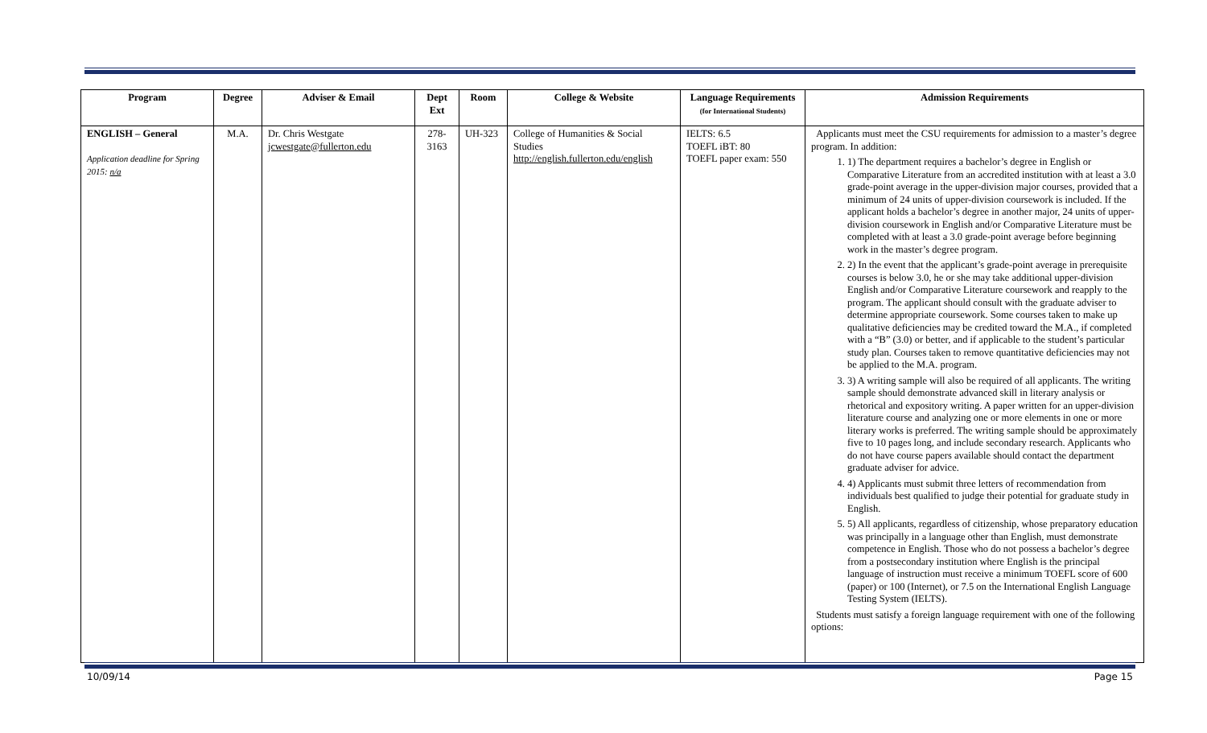| Program | Degree | Adviser & Email | Dept Ext | Room | College & Website | Language Requirements (for International Students) | Admission Requirements |
| --- | --- | --- | --- | --- | --- | --- | --- |
| ENGLISH – General Application deadline for Spring 2015: n/a | M.A. | Dr. Chris Westgate jcwestgate@fullerton.edu | 278- 3163 | UH-323 | College of Humanities & Social Studies http://english.fullerton.edu/english | IELTS: 6.5 TOEFL iBT: 80 TOEFL paper exam: 550 | Applicants must meet the CSU requirements for admission to a master’s degree program. In addition: 1. 1) The department requires a bachelor’s degree in English or Comparative Literature from an accredited institution with at least a 3.0 grade-point average in the upper-division major courses, provided that a minimum of 24 units of upper-division coursework is included. If the applicant holds a bachelor’s degree in another major, 24 units of upper-division coursework in English and/or Comparative Literature must be completed with at least a 3.0 grade-point average before beginning work in the master’s degree program. 2. 2) In the event that the applicant’s grade-point average in prerequisite courses is below 3.0, he or she may take additional upper-division English and/or Comparative Literature coursework and reapply to the program. The applicant should consult with the graduate adviser to determine appropriate coursework. Some courses taken to make up qualitative deficiencies may be credited toward the M.A., if completed with a “B” (3.0) or better, and if applicable to the student’s particular study plan. Courses taken to remove quantitative deficiencies may not be applied to the M.A. program. 3. 3) A writing sample will also be required of all applicants. The writing sample should demonstrate advanced skill in literary analysis or rhetorical and expository writing. A paper written for an upper-division literature course and analyzing one or more elements in one or more literary works is preferred. The writing sample should be approximately five to 10 pages long, and include secondary research. Applicants who do not have course papers available should contact the department graduate adviser for advice. 4. 4) Applicants must submit three letters of recommendation from individuals best qualified to judge their potential for graduate study in English. 5. 5) All applicants, regardless of citizenship, whose preparatory education was principally in a language other than English, must demonstrate competence in English. Those who do not possess a bachelor’s degree from a postsecondary institution where English is the principal language of instruction must receive a minimum TOEFL score of 600 (paper) or 100 (Internet), or 7.5 on the International English Language Testing System (IELTS). Students must satisfy a foreign language requirement with one of the following options: |
10/09/14 Page 15